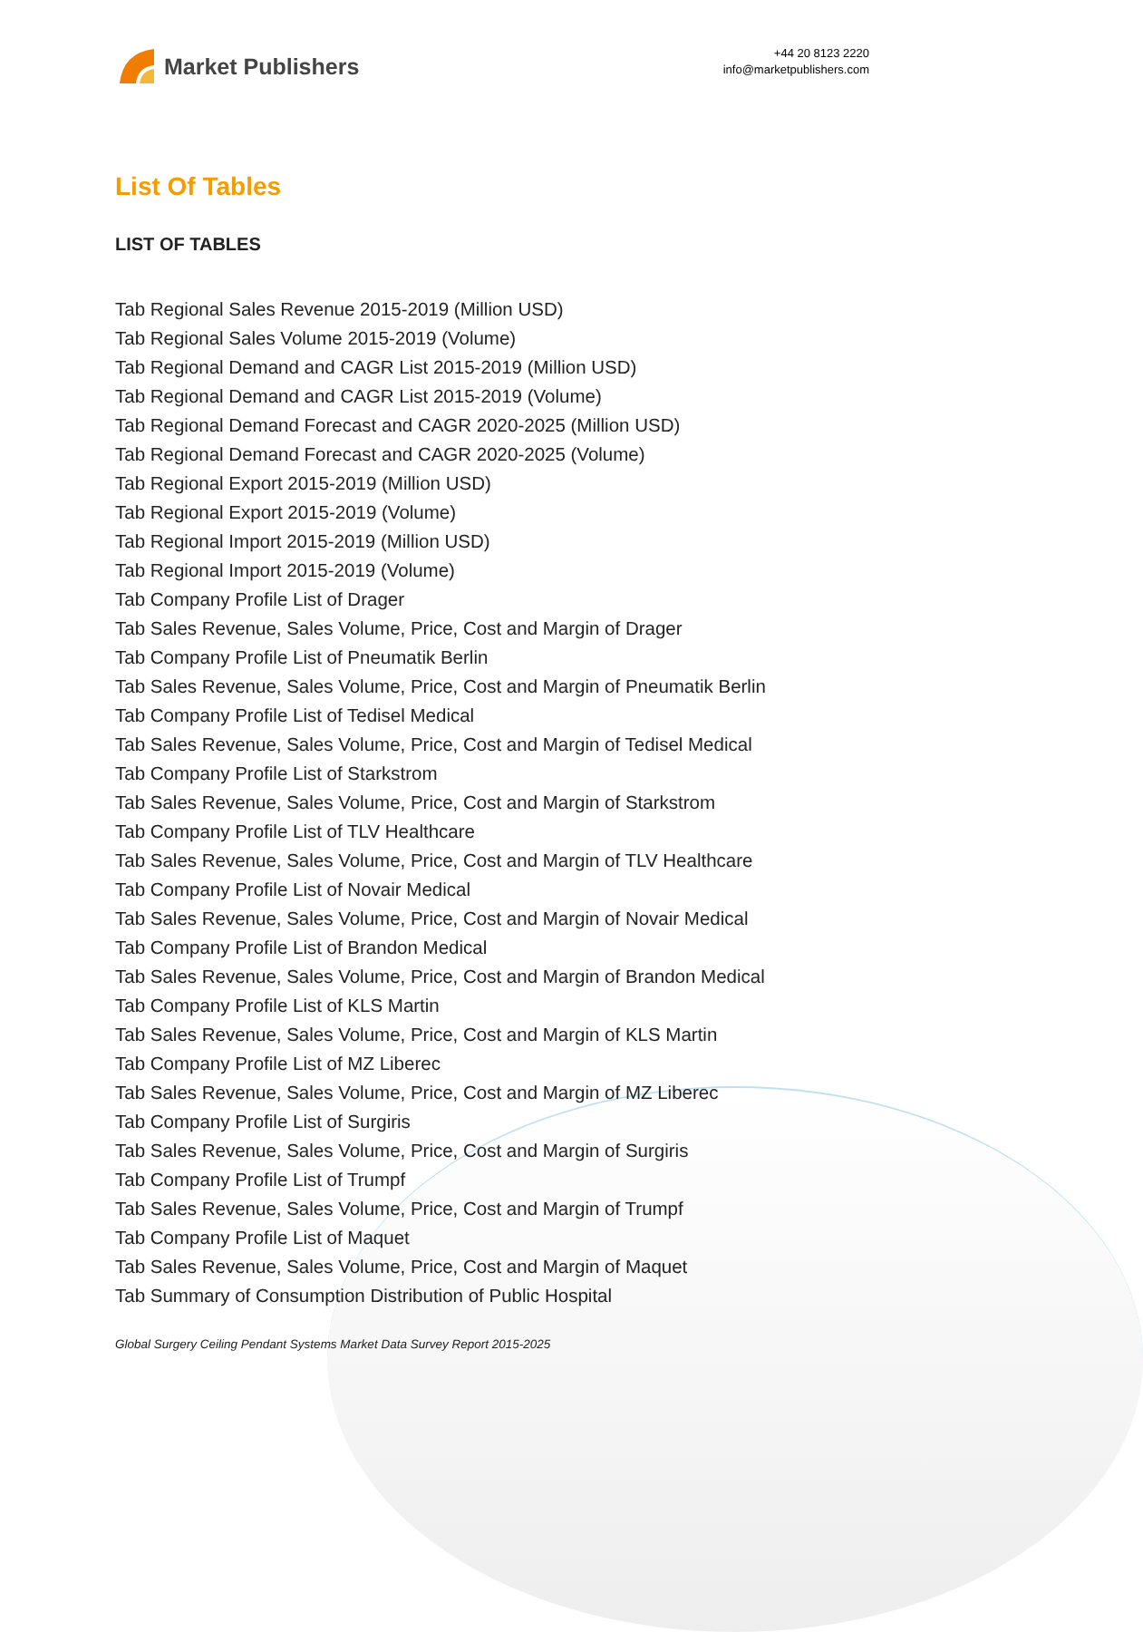Market Publishers
+44 20 8123 2220
info@marketpublishers.com
List Of Tables
LIST OF TABLES
Tab Regional Sales Revenue 2015-2019 (Million USD)
Tab Regional Sales Volume 2015-2019 (Volume)
Tab Regional Demand and CAGR List 2015-2019 (Million USD)
Tab Regional Demand and CAGR List 2015-2019 (Volume)
Tab Regional Demand Forecast and CAGR 2020-2025 (Million USD)
Tab Regional Demand Forecast and CAGR 2020-2025 (Volume)
Tab Regional Export 2015-2019 (Million USD)
Tab Regional Export 2015-2019 (Volume)
Tab Regional Import 2015-2019 (Million USD)
Tab Regional Import 2015-2019 (Volume)
Tab Company Profile List of Drager
Tab Sales Revenue, Sales Volume, Price, Cost and Margin of Drager
Tab Company Profile List of Pneumatik Berlin
Tab Sales Revenue, Sales Volume, Price, Cost and Margin of Pneumatik Berlin
Tab Company Profile List of Tedisel Medical
Tab Sales Revenue, Sales Volume, Price, Cost and Margin of Tedisel Medical
Tab Company Profile List of Starkstrom
Tab Sales Revenue, Sales Volume, Price, Cost and Margin of Starkstrom
Tab Company Profile List of TLV Healthcare
Tab Sales Revenue, Sales Volume, Price, Cost and Margin of TLV Healthcare
Tab Company Profile List of Novair Medical
Tab Sales Revenue, Sales Volume, Price, Cost and Margin of Novair Medical
Tab Company Profile List of Brandon Medical
Tab Sales Revenue, Sales Volume, Price, Cost and Margin of Brandon Medical
Tab Company Profile List of KLS Martin
Tab Sales Revenue, Sales Volume, Price, Cost and Margin of KLS Martin
Tab Company Profile List of MZ Liberec
Tab Sales Revenue, Sales Volume, Price, Cost and Margin of MZ Liberec
Tab Company Profile List of Surgiris
Tab Sales Revenue, Sales Volume, Price, Cost and Margin of Surgiris
Tab Company Profile List of Trumpf
Tab Sales Revenue, Sales Volume, Price, Cost and Margin of Trumpf
Tab Company Profile List of Maquet
Tab Sales Revenue, Sales Volume, Price, Cost and Margin of Maquet
Tab Summary of Consumption Distribution of Public Hospital
Global Surgery Ceiling Pendant Systems Market Data Survey Report 2015-2025